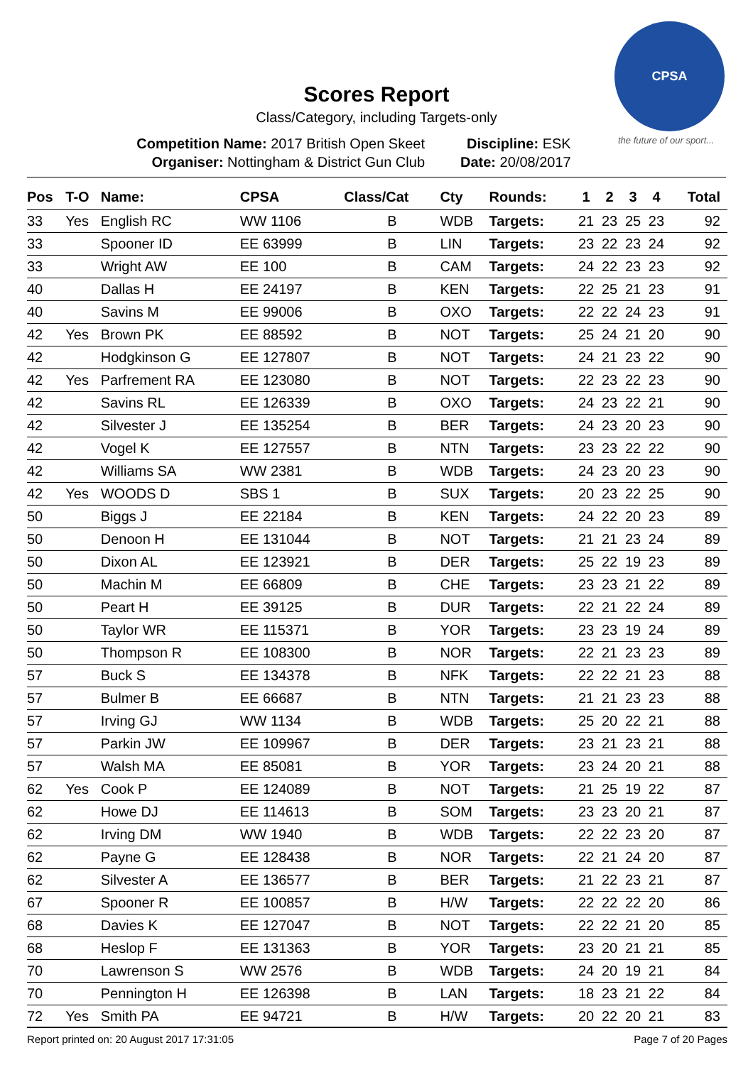CPSA
the future of our sport...
Scores Report
Class/Category, including Targets-only
Competition Name: 2017 British Open Skeet
Organiser: Nottingham & District Gun Club
Discipline: ESK
Date: 20/08/2017
| Pos | T-O | Name: | CPSA | Class/Cat | Cty | Rounds: | 1 | 2 | 3 | 4 | Total |
| --- | --- | --- | --- | --- | --- | --- | --- | --- | --- | --- | --- |
| 33 | Yes | English RC | WW 1106 | B | WDB | Targets: | 21 | 23 | 25 | 23 | 92 |
| 33 | | Spooner ID | EE 63999 | B | LIN | Targets: | 23 | 22 | 23 | 24 | 92 |
| 33 | | Wright AW | EE 100 | B | CAM | Targets: | 24 | 22 | 23 | 23 | 92 |
| 40 | | Dallas H | EE 24197 | B | KEN | Targets: | 22 | 25 | 21 | 23 | 91 |
| 40 | | Savins M | EE 99006 | B | OXO | Targets: | 22 | 22 | 24 | 23 | 91 |
| 42 | Yes | Brown PK | EE 88592 | B | NOT | Targets: | 25 | 24 | 21 | 20 | 90 |
| 42 | | Hodgkinson G | EE 127807 | B | NOT | Targets: | 24 | 21 | 23 | 22 | 90 |
| 42 | Yes | Parfrement RA | EE 123080 | B | NOT | Targets: | 22 | 23 | 22 | 23 | 90 |
| 42 | | Savins RL | EE 126339 | B | OXO | Targets: | 24 | 23 | 22 | 21 | 90 |
| 42 | | Silvester J | EE 135254 | B | BER | Targets: | 24 | 23 | 20 | 23 | 90 |
| 42 | | Vogel K | EE 127557 | B | NTN | Targets: | 23 | 23 | 22 | 22 | 90 |
| 42 | | Williams SA | WW 2381 | B | WDB | Targets: | 24 | 23 | 20 | 23 | 90 |
| 42 | Yes | WOODS D | SBS 1 | B | SUX | Targets: | 20 | 23 | 22 | 25 | 90 |
| 50 | | Biggs J | EE 22184 | B | KEN | Targets: | 24 | 22 | 20 | 23 | 89 |
| 50 | | Denoon H | EE 131044 | B | NOT | Targets: | 21 | 21 | 23 | 24 | 89 |
| 50 | | Dixon AL | EE 123921 | B | DER | Targets: | 25 | 22 | 19 | 23 | 89 |
| 50 | | Machin M | EE 66809 | B | CHE | Targets: | 23 | 23 | 21 | 22 | 89 |
| 50 | | Peart H | EE 39125 | B | DUR | Targets: | 22 | 21 | 22 | 24 | 89 |
| 50 | | Taylor WR | EE 115371 | B | YOR | Targets: | 23 | 23 | 19 | 24 | 89 |
| 50 | | Thompson R | EE 108300 | B | NOR | Targets: | 22 | 21 | 23 | 23 | 89 |
| 57 | | Buck S | EE 134378 | B | NFK | Targets: | 22 | 22 | 21 | 23 | 88 |
| 57 | | Bulmer B | EE 66687 | B | NTN | Targets: | 21 | 21 | 23 | 23 | 88 |
| 57 | | Irving GJ | WW 1134 | B | WDB | Targets: | 25 | 20 | 22 | 21 | 88 |
| 57 | | Parkin JW | EE 109967 | B | DER | Targets: | 23 | 21 | 23 | 21 | 88 |
| 57 | | Walsh MA | EE 85081 | B | YOR | Targets: | 23 | 24 | 20 | 21 | 88 |
| 62 | Yes | Cook P | EE 124089 | B | NOT | Targets: | 21 | 25 | 19 | 22 | 87 |
| 62 | | Howe DJ | EE 114613 | B | SOM | Targets: | 23 | 23 | 20 | 21 | 87 |
| 62 | | Irving DM | WW 1940 | B | WDB | Targets: | 22 | 22 | 23 | 20 | 87 |
| 62 | | Payne G | EE 128438 | B | NOR | Targets: | 22 | 21 | 24 | 20 | 87 |
| 62 | | Silvester A | EE 136577 | B | BER | Targets: | 21 | 22 | 23 | 21 | 87 |
| 67 | | Spooner R | EE 100857 | B | H/W | Targets: | 22 | 22 | 22 | 20 | 86 |
| 68 | | Davies K | EE 127047 | B | NOT | Targets: | 22 | 22 | 21 | 20 | 85 |
| 68 | | Heslop F | EE 131363 | B | YOR | Targets: | 23 | 20 | 21 | 21 | 85 |
| 70 | | Lawrenson S | WW 2576 | B | WDB | Targets: | 24 | 20 | 19 | 21 | 84 |
| 70 | | Pennington H | EE 126398 | B | LAN | Targets: | 18 | 23 | 21 | 22 | 84 |
| 72 | Yes | Smith PA | EE 94721 | B | H/W | Targets: | 20 | 22 | 20 | 21 | 83 |
Report printed on: 20 August 2017 17:31:05 Page 7 of 20 Pages